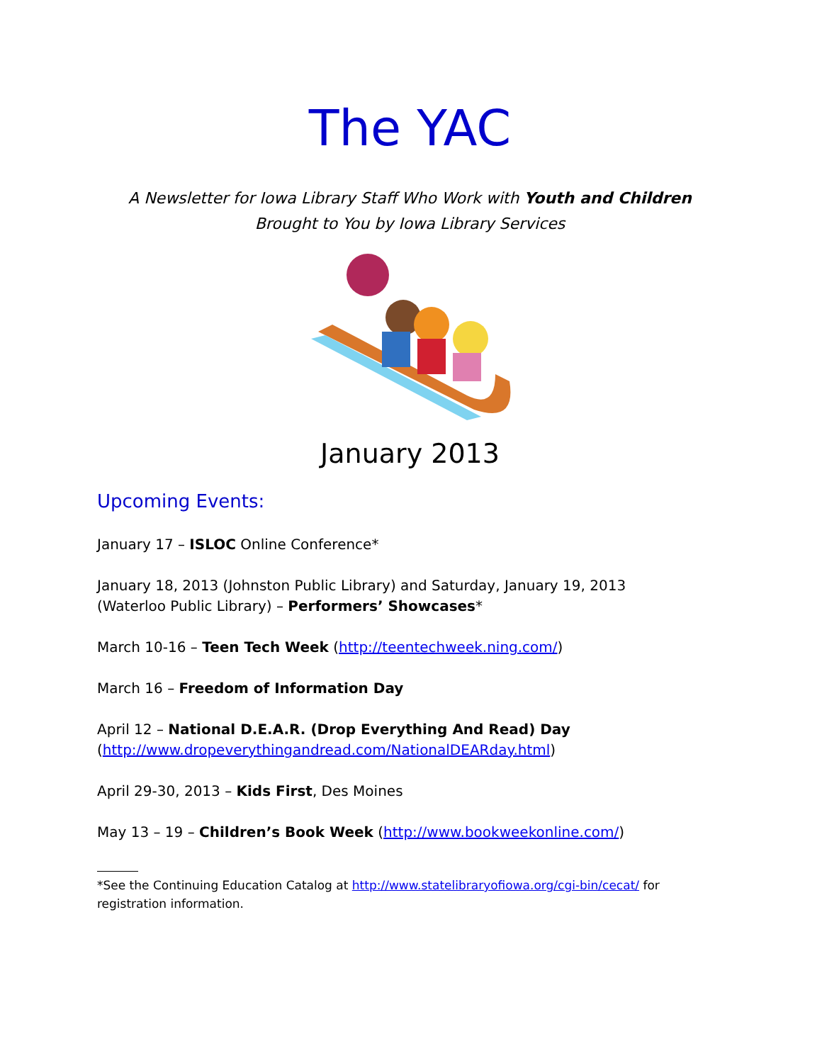The YAC
A Newsletter for Iowa Library Staff Who Work with Youth and Children
Brought to You by Iowa Library Services
January 2013
Upcoming Events:
January 17 – ISLOC Online Conference*
January 18, 2013 (Johnston Public Library) and Saturday, January 19, 2013 (Waterloo Public Library) – Performers’ Showcases*
March 10-16 – Teen Tech Week (http://teentechweek.ning.com/)
March 16 – Freedom of Information Day
April 12 – National D.E.A.R. (Drop Everything And Read) Day (http://www.dropeverythingandread.com/NationalDEARday.html)
April 29-30, 2013 – Kids First, Des Moines
May 13 – 19 – Children’s Book Week (http://www.bookweekonline.com/)
*See the Continuing Education Catalog at http://www.statelibraryofiowa.org/cgi-bin/cecat/ for registration information.